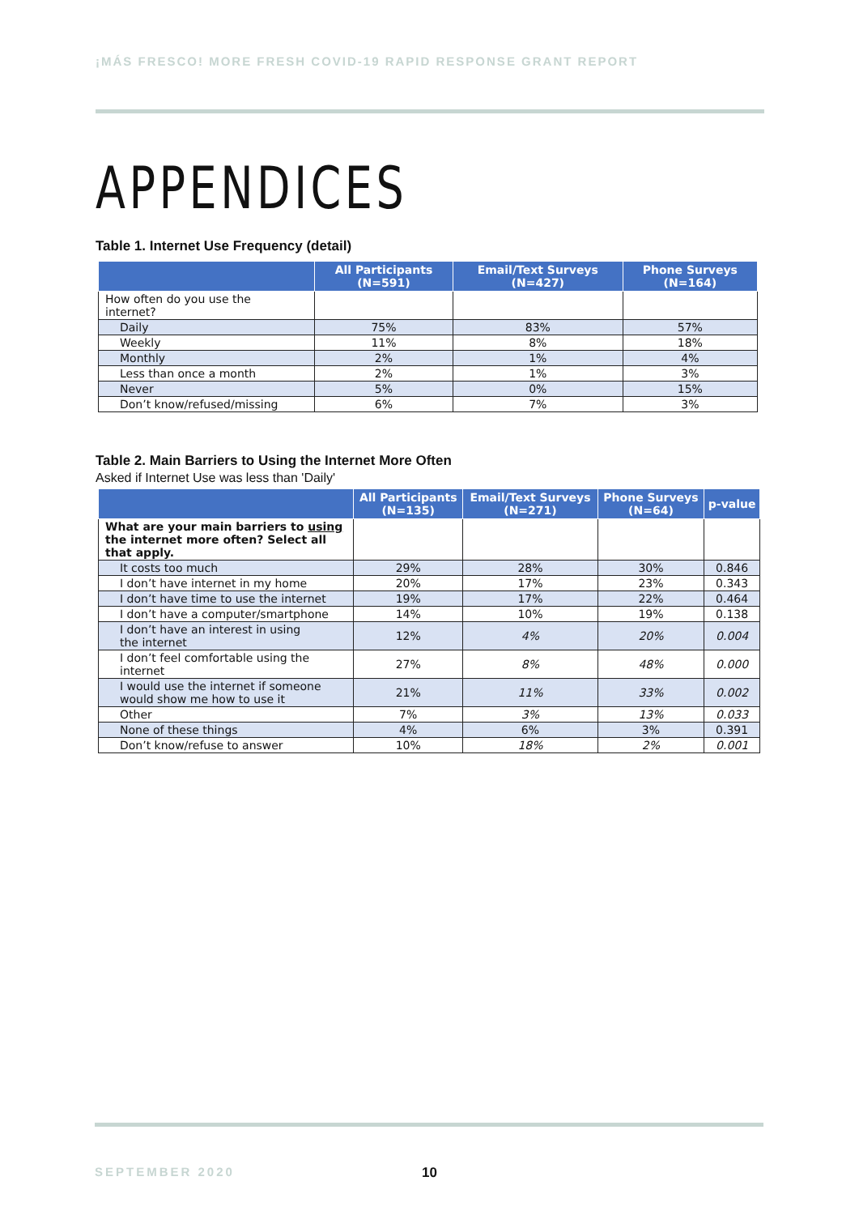¡MÁS FRESCO! MORE FRESH COVID-19 RAPID RESPONSE GRANT REPORT
APPENDICES
Table 1. Internet Use Frequency (detail)
| | All Participants (N=591) | Email/Text Surveys (N=427) | Phone Surveys (N=164) |
| --- | --- | --- | --- |
| How often do you use the internet? | | | |
| Daily | 75% | 83% | 57% |
| Weekly | 11% | 8% | 18% |
| Monthly | 2% | 1% | 4% |
| Less than once a month | 2% | 1% | 3% |
| Never | 5% | 0% | 15% |
| Don’t know/refused/missing | 6% | 7% | 3% |
Table 2. Main Barriers to Using the Internet More Often
Asked if Internet Use was less than 'Daily'
| | All Participants (N=135) | Email/Text Surveys (N=271) | Phone Surveys (N=64) | p-value |
| --- | --- | --- | --- | --- |
| What are your main barriers to using the internet more often? Select all that apply. | | | | |
| It costs too much | 29% | 28% | 30% | 0.846 |
| I don’t have internet in my home | 20% | 17% | 23% | 0.343 |
| I don’t have time to use the internet | 19% | 17% | 22% | 0.464 |
| I don’t have a computer/smartphone | 14% | 10% | 19% | 0.138 |
| I don’t have an interest in using the internet | 12% | 4% | 20% | 0.004 |
| I don’t feel comfortable using the internet | 27% | 8% | 48% | 0.000 |
| I would use the internet if someone would show me how to use it | 21% | 11% | 33% | 0.002 |
| Other | 7% | 3% | 13% | 0.033 |
| None of these things | 4% | 6% | 3% | 0.391 |
| Don’t know/refuse to answer | 10% | 18% | 2% | 0.001 |
SEPTEMBER 2020 10